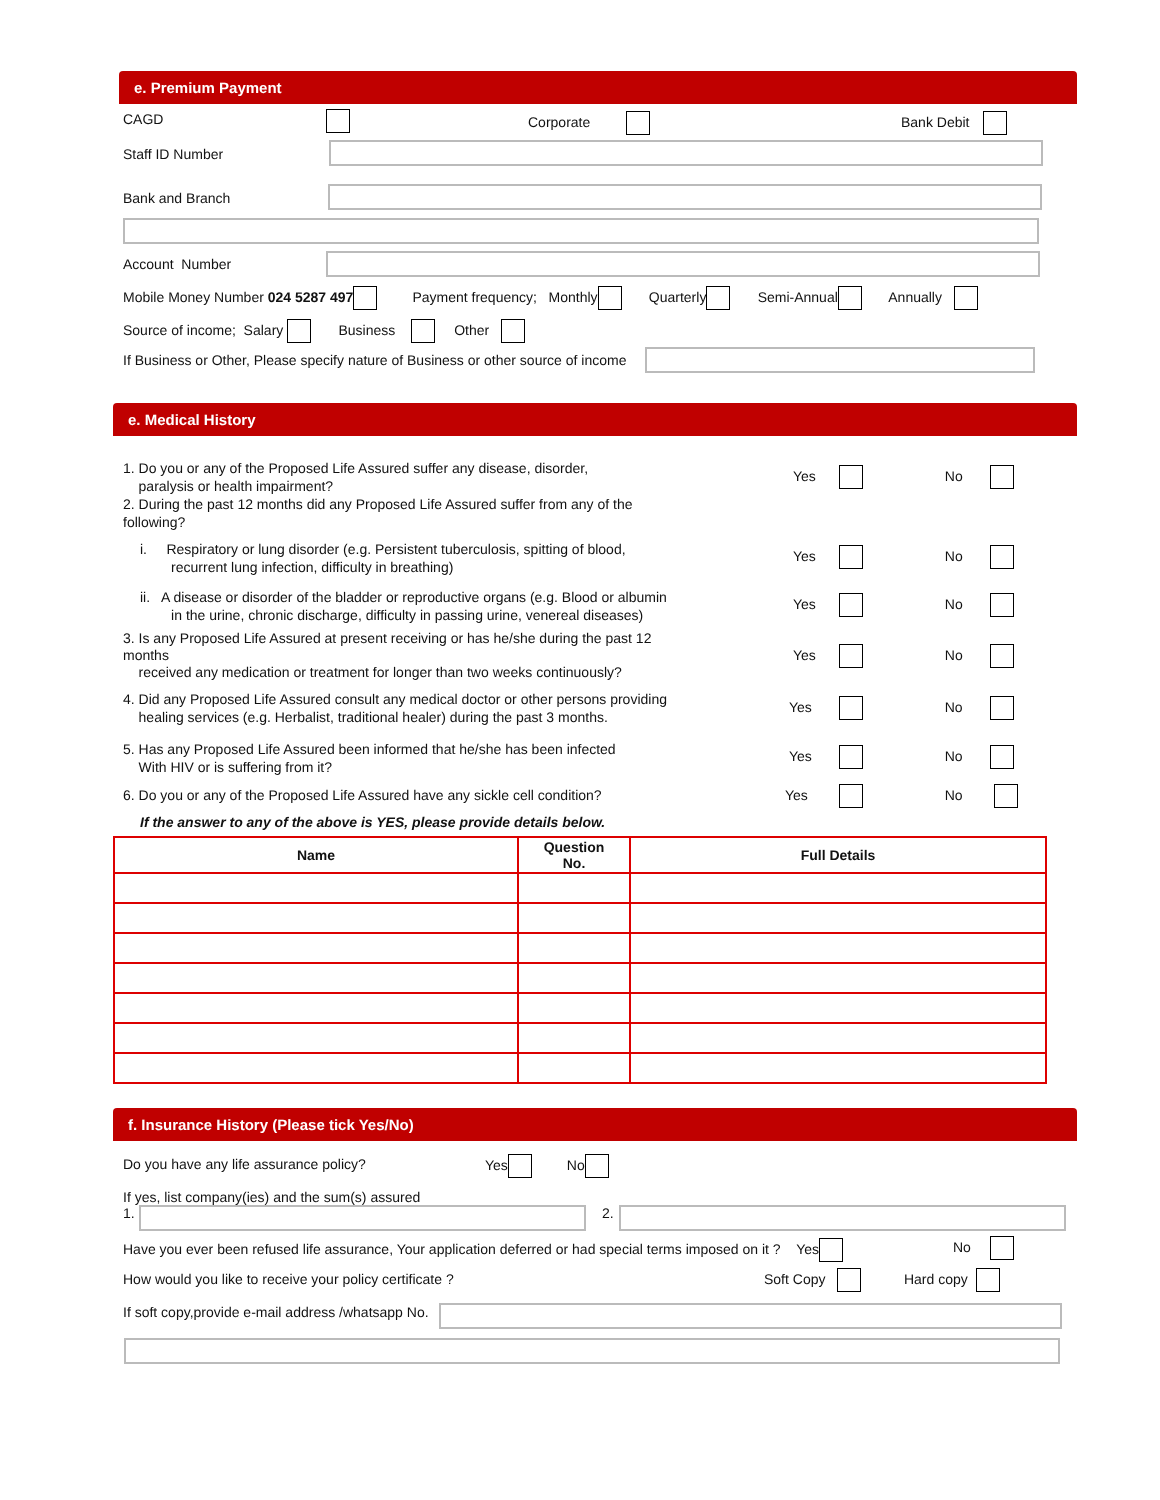e. Premium Payment
CAGD Corporate Bank Debit
Staff ID Number
Bank and Branch
Account Number
Mobile Money Number 024 5287 497 Payment frequency; Monthly Quarterly Semi-Annual Annually
Source of income; Salary Business Other
If Business or Other, Please specify nature of Business or other source of income
e. Medical History
1. Do you or any of the Proposed Life Assured suffer any disease, disorder,
paralysis or health impairment?
2. During the past 12 months did any Proposed Life Assured suffer from any of the
following?
i. Respiratory or lung disorder (e.g. Persistent tuberculosis, spitting of blood,
recurrent lung infection, difficulty in breathing)
ii. A disease or disorder of the bladder or reproductive organs (e.g. Blood or albumin
in the urine, chronic discharge, difficulty in passing urine, venereal diseases)
3. Is any Proposed Life Assured at present receiving or has he/she during the past 12
months
received any medication or treatment for longer than two weeks continuously?
4. Did any Proposed Life Assured consult any medical doctor or other persons providing
healing services (e.g. Herbalist, traditional healer) during the past 3 months.
5. Has any Proposed Life Assured been informed that he/she has been infected
With HIV or is suffering from it?
6. Do you or any of the Proposed Life Assured have any sickle cell condition?
Yes No
Yes No
Yes No
Yes No
Yes No
Yes No
Yes No
If the answer to any of the above is YES, please provide details below.
| Name | Question No. | Full Details |
| --- | --- | --- |
f. Insurance History (Please tick Yes/No)
Do you have any life assurance policy? Yes No
If yes, list company(ies) and the sum(s) assured
1.
2.
Have you ever been refused life assurance, Your application deferred or had special terms imposed on it ? Yes No
How would you like to receive your policy certificate ? Soft Copy Hard copy
If soft copy,provide e-mail address /whatsapp No.